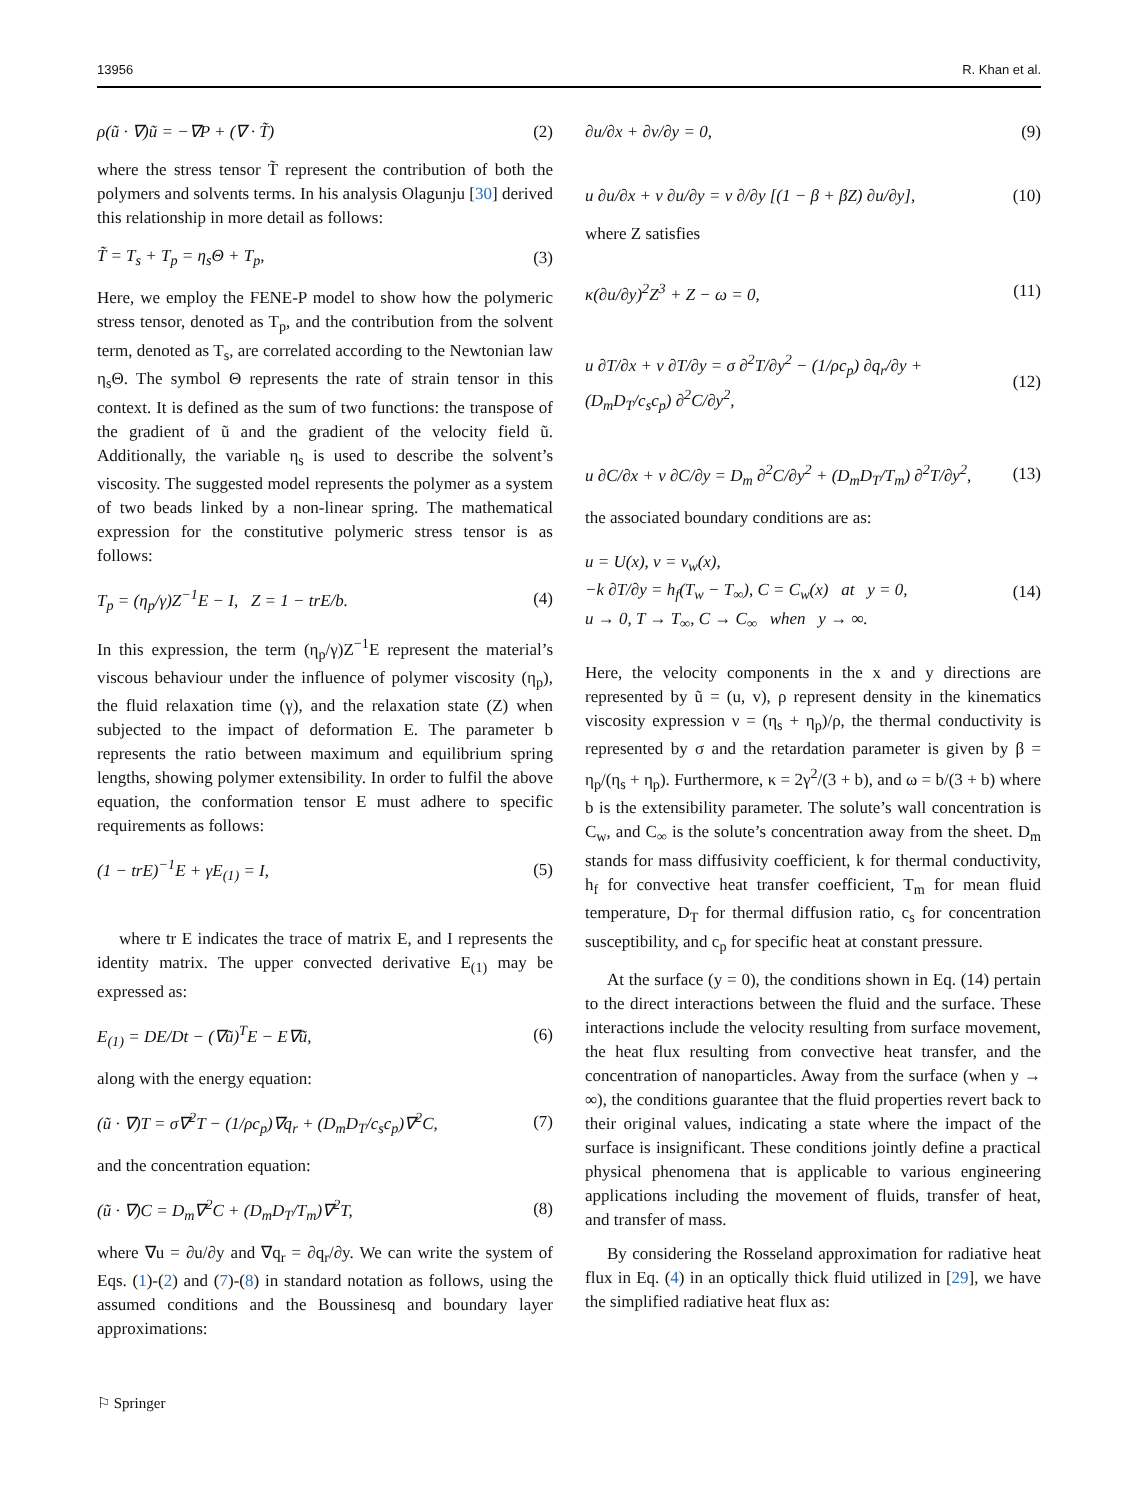13956 R. Khan et al.
ρ(ũ · ∇)ũ = −∇P + (∇ · T̃) (2)
where the stress tensor T̃ represent the contribution of both the polymers and solvents terms. In his analysis Olagunju [30] derived this relationship in more detail as follows:
T̃ = T<sub>s</sub> + T<sub>p</sub> = η<sub>s</sub>Θ + T<sub>p</sub>, (3)
Here, we employ the FENE-P model to show how the polymeric stress tensor, denoted as T<sub>p</sub>, and the contribution from the solvent term, denoted as T<sub>s</sub>, are correlated according to the Newtonian law η<sub>s</sub>Θ. The symbol Θ represents the rate of strain tensor in this context. It is defined as the sum of two functions: the transpose of the gradient of ũ and the gradient of the velocity field ũ. Additionally, the variable η<sub>s</sub> is used to describe the solvent’s viscosity. The suggested model represents the polymer as a system of two beads linked by a non-linear spring. The mathematical expression for the constitutive polymeric stress tensor is as follows:
T<sub>p</sub> = (η<sub>p</sub>/γ)Z<sup>−1</sup>E − I, Z = 1 − trE/b. (4)
In this expression, the term (η<sub>p</sub>/γ)Z<sup>−1</sup>E represent the material’s viscous behaviour under the influence of polymer viscosity (η<sub>p</sub>), the fluid relaxation time (γ), and the relaxation state (Z) when subjected to the impact of deformation E. The parameter b represents the ratio between maximum and equilibrium spring lengths, showing polymer extensibility. In order to fulfil the above equation, the conformation tensor E must adhere to specific requirements as follows:
(1 − trE)<sup>−1</sup>E + γE<sub>(1)</sub> = I, (5)
where tr E indicates the trace of matrix E, and I represents the identity matrix. The upper convected derivative E<sub>(1)</sub> may be expressed as:
E<sub>(1)</sub> = DE/Dt − (∇ũ)<sup>T</sup>E − E∇ũ, (6)
along with the energy equation:
(ũ · ∇)T = σ∇<sup>2</sup>T − (1/ρc<sub>p</sub>)∇q<sub>r</sub> + (D<sub>m</sub>D<sub>T</sub>/c<sub>s</sub>c<sub>p</sub>)∇<sup>2</sup>C, (7)
and the concentration equation:
(ũ · ∇)C = D<sub>m</sub>∇<sup>2</sup>C + (D<sub>m</sub>D<sub>T</sub>/T<sub>m</sub>)∇<sup>2</sup>T, (8)
where ∇u = ∂u/∂y and ∇q<sub>r</sub> = ∂q<sub>r</sub>/∂y. We can write the system of Eqs. (1)-(2) and (7)-(8) in standard notation as follows, using the assumed conditions and the Boussinesq and boundary layer approximations:
∂u/∂x + ∂v/∂y = 0, (9)
u ∂u/∂x + v ∂u/∂y = ν ∂/∂y [(1 − β + βZ) ∂u/∂y], (10)
where Z satisfies
κ(∂u/∂y)<sup>2</sup>Z<sup>3</sup> + Z − ω = 0, (11)
u ∂T/∂x + v ∂T/∂y = σ ∂<sup>2</sup>T/∂y<sup>2</sup> − (1/ρc<sub>p</sub>) ∂q<sub>r</sub>/∂y + (D<sub>m</sub>D<sub>T</sub>/c<sub>s</sub>c<sub>p</sub>) ∂<sup>2</sup>C/∂y<sup>2</sup>, (12)
u ∂C/∂x + v ∂C/∂y = D<sub>m</sub> ∂<sup>2</sup>C/∂y<sup>2</sup> + (D<sub>m</sub>D<sub>T</sub>/T<sub>m</sub>) ∂<sup>2</sup>T/∂y<sup>2</sup>, (13)
the associated boundary conditions are as:
u = U(x), v = v<sub>w</sub>(x),
−k ∂T/∂y = h<sub>f</sub>(T<sub>w</sub> − T<sub>∞</sub>), C = C<sub>w</sub>(x) at y = 0,
u → 0, T → T<sub>∞</sub>, C → C<sub>∞</sub> when y → ∞. (14)
Here, the velocity components in the x and y directions are represented by ũ = (u, v), ρ represent density in the kinematics viscosity expression ν = (η<sub>s</sub> + η<sub>p</sub>)/ρ, the thermal conductivity is represented by σ and the retardation parameter is given by β = η<sub>p</sub>/(η<sub>s</sub> + η<sub>p</sub>). Furthermore, κ = 2γ<sup>2</sup>/(3 + b), and ω = b/(3 + b) where b is the extensibility parameter. The solute’s wall concentration is C<sub>w</sub>, and C<sub>∞</sub> is the solute’s concentration away from the sheet. D<sub>m</sub> stands for mass diffusivity coefficient, k for thermal conductivity, h<sub>f</sub> for convective heat transfer coefficient, T<sub>m</sub> for mean fluid temperature, D<sub>T</sub> for thermal diffusion ratio, c<sub>s</sub> for concentration susceptibility, and c<sub>p</sub> for specific heat at constant pressure.
At the surface (y = 0), the conditions shown in Eq. (14) pertain to the direct interactions between the fluid and the surface. These interactions include the velocity resulting from surface movement, the heat flux resulting from convective heat transfer, and the concentration of nanoparticles. Away from the surface (when y → ∞), the conditions guarantee that the fluid properties revert back to their original values, indicating a state where the impact of the surface is insignificant. These conditions jointly define a practical physical phenomena that is applicable to various engineering applications including the movement of fluids, transfer of heat, and transfer of mass.
By considering the Rosseland approximation for radiative heat flux in Eq. (4) in an optically thick fluid utilized in [29], we have the simplified radiative heat flux as:
⚐ Springer